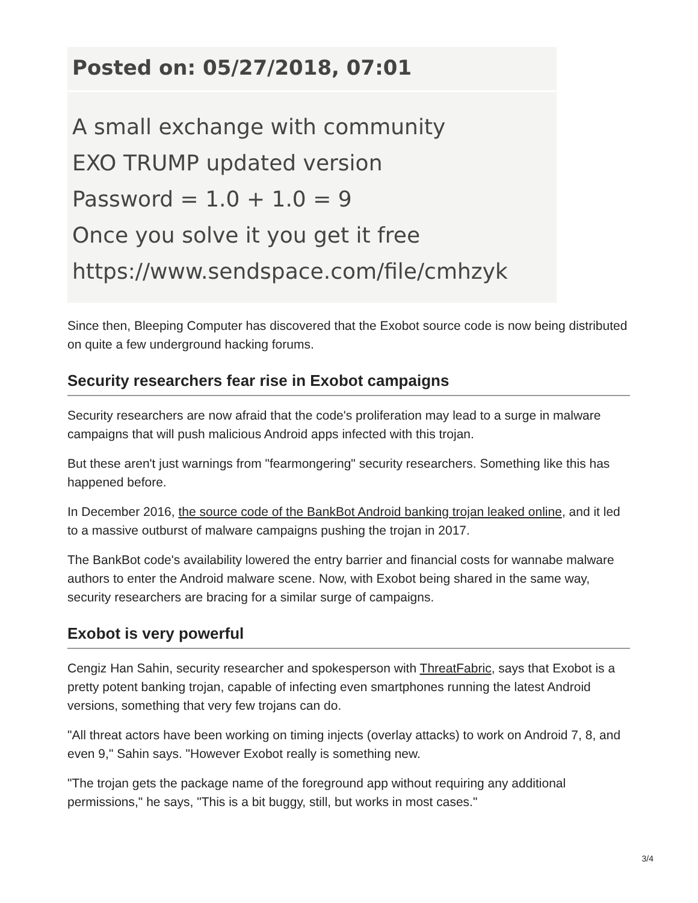Posted on: 05/27/2018, 07:01
A small exchange with community
EXO TRUMP updated version
Password = 1.0 + 1.0 = 9
Once you solve it you get it free
https://www.sendspace.com/file/cmhzyk
Since then, Bleeping Computer has discovered that the Exobot source code is now being distributed on quite a few underground hacking forums.
Security researchers fear rise in Exobot campaigns
Security researchers are now afraid that the code's proliferation may lead to a surge in malware campaigns that will push malicious Android apps infected with this trojan.
But these aren't just warnings from "fearmongering" security researchers. Something like this has happened before.
In December 2016, the source code of the BankBot Android banking trojan leaked online, and it led to a massive outburst of malware campaigns pushing the trojan in 2017.
The BankBot code's availability lowered the entry barrier and financial costs for wannabe malware authors to enter the Android malware scene. Now, with Exobot being shared in the same way, security researchers are bracing for a similar surge of campaigns.
Exobot is very powerful
Cengiz Han Sahin, security researcher and spokesperson with ThreatFabric, says that Exobot is a pretty potent banking trojan, capable of infecting even smartphones running the latest Android versions, something that very few trojans can do.
"All threat actors have been working on timing injects (overlay attacks) to work on Android 7, 8, and even 9," Sahin says. "However Exobot really is something new.
"The trojan gets the package name of the foreground app without requiring any additional permissions," he says, "This is a bit buggy, still, but works in most cases."
3/4